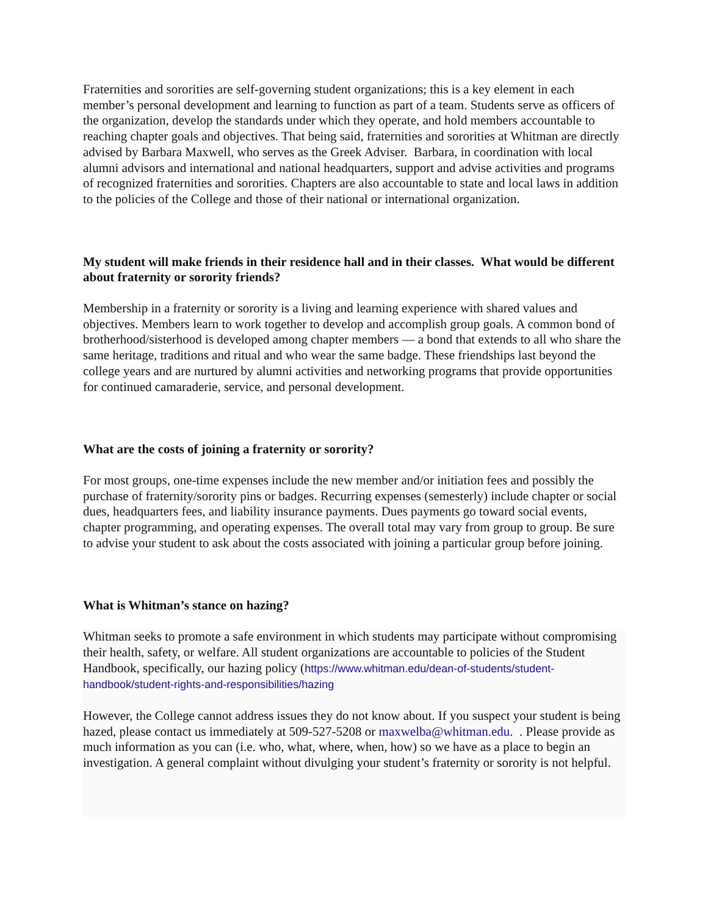Fraternities and sororities are self-governing student organizations; this is a key element in each member’s personal development and learning to function as part of a team. Students serve as officers of the organization, develop the standards under which they operate, and hold members accountable to reaching chapter goals and objectives. That being said, fraternities and sororities at Whitman are directly advised by Barbara Maxwell, who serves as the Greek Adviser. Barbara, in coordination with local alumni advisors and international and national headquarters, support and advise activities and programs of recognized fraternities and sororities. Chapters are also accountable to state and local laws in addition to the policies of the College and those of their national or international organization.
My student will make friends in their residence hall and in their classes. What would be different about fraternity or sorority friends?
Membership in a fraternity or sorority is a living and learning experience with shared values and objectives. Members learn to work together to develop and accomplish group goals. A common bond of brotherhood/sisterhood is developed among chapter members — a bond that extends to all who share the same heritage, traditions and ritual and who wear the same badge. These friendships last beyond the college years and are nurtured by alumni activities and networking programs that provide opportunities for continued camaraderie, service, and personal development.
What are the costs of joining a fraternity or sorority?
For most groups, one-time expenses include the new member and/or initiation fees and possibly the purchase of fraternity/sorority pins or badges. Recurring expenses (semesterly) include chapter or social dues, headquarters fees, and liability insurance payments. Dues payments go toward social events, chapter programming, and operating expenses. The overall total may vary from group to group. Be sure to advise your student to ask about the costs associated with joining a particular group before joining.
What is Whitman’s stance on hazing?
Whitman seeks to promote a safe environment in which students may participate without compromising their health, safety, or welfare. All student organizations are accountable to policies of the Student Handbook, specifically, our hazing policy (https://www.whitman.edu/dean-of-students/student-handbook/student-rights-and-responsibilities/hazing
However, the College cannot address issues they do not know about. If you suspect your student is being hazed, please contact us immediately at 509-527-5208 or maxwelba@whitman.edu. . Please provide as much information as you can (i.e. who, what, where, when, how) so we have as a place to begin an investigation. A general complaint without divulging your student’s fraternity or sorority is not helpful.